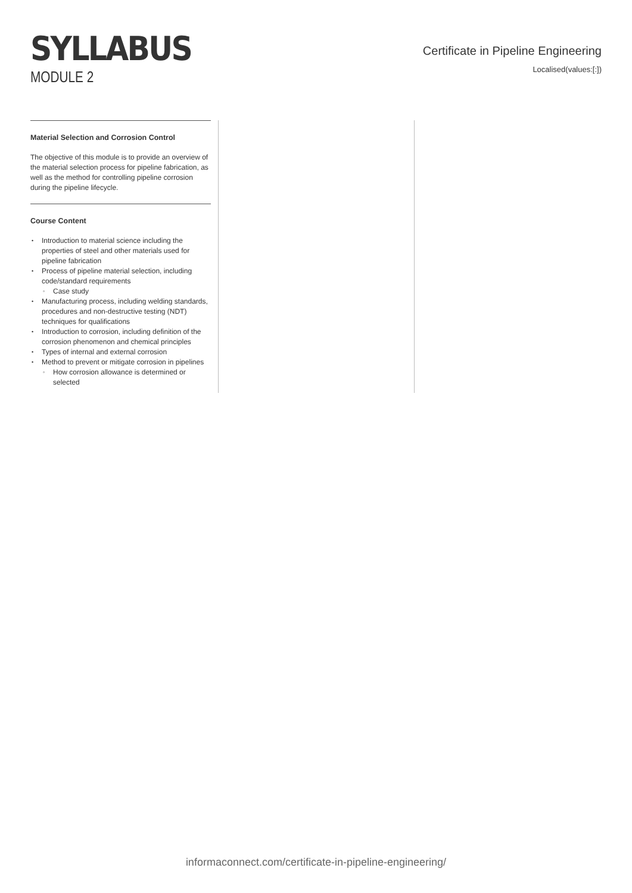SYLLABUS
MODULE 2
Certificate in Pipeline Engineering
Localised(values:[:])
Material Selection and Corrosion Control
The objective of this module is to provide an overview of the material selection process for pipeline fabrication, as well as the method for controlling pipeline corrosion during the pipeline lifecycle.
Course Content
Introduction to material science including the properties of steel and other materials used for pipeline fabrication
Process of pipeline material selection, including code/standard requirements
Case study
Manufacturing process, including welding standards, procedures and non-destructive testing (NDT) techniques for qualifications
Introduction to corrosion, including definition of the corrosion phenomenon and chemical principles
Types of internal and external corrosion
Method to prevent or mitigate corrosion in pipelines
How corrosion allowance is determined or selected
informaconnect.com/certificate-in-pipeline-engineering/